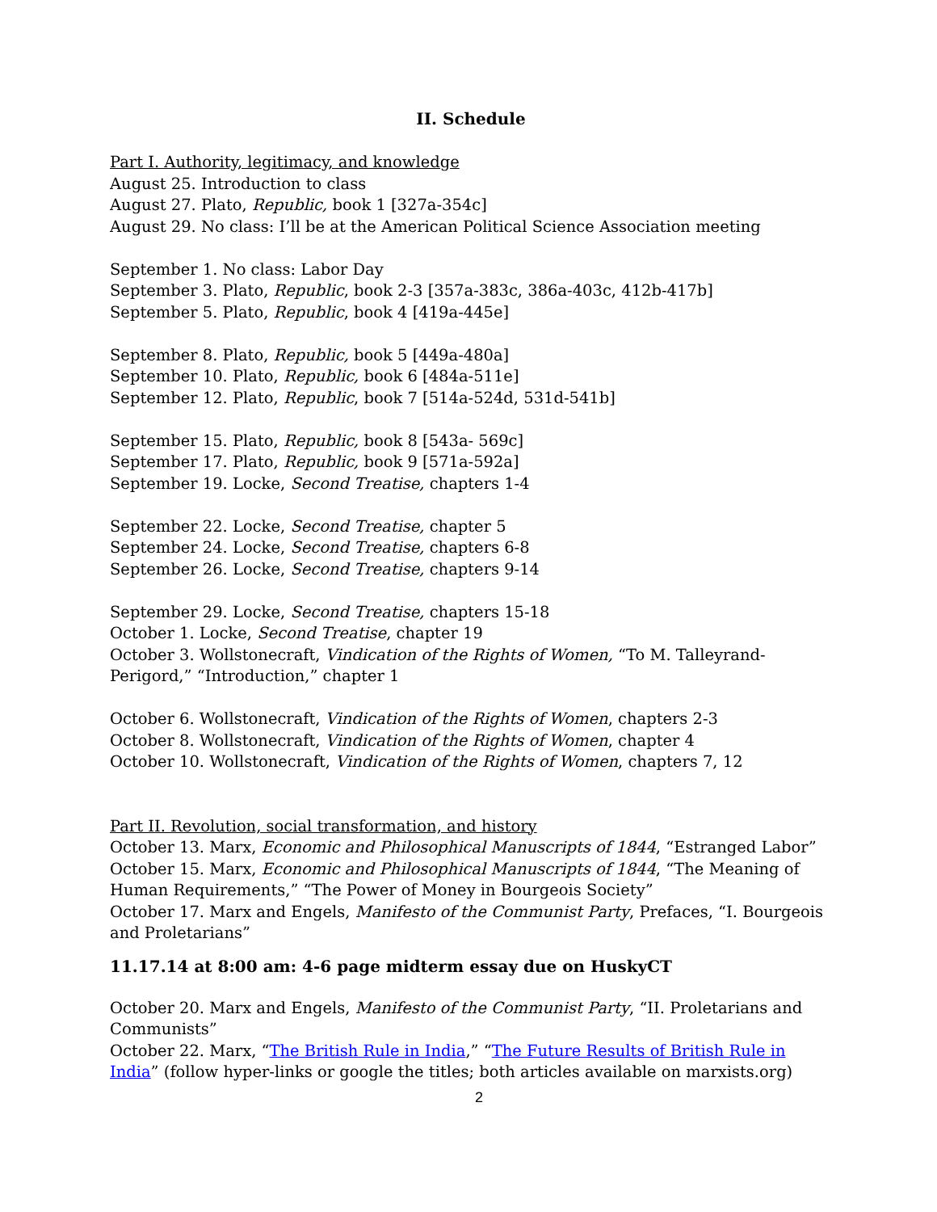II. Schedule
Part I. Authority, legitimacy, and knowledge
August 25. Introduction to class
August 27. Plato, Republic, book 1 [327a-354c]
August 29. No class: I’ll be at the American Political Science Association meeting
September 1. No class: Labor Day
September 3. Plato, Republic, book 2-3 [357a-383c, 386a-403c, 412b-417b]
September 5. Plato, Republic, book 4 [419a-445e]
September 8. Plato, Republic, book 5 [449a-480a]
September 10. Plato, Republic, book 6 [484a-511e]
September 12. Plato, Republic, book 7 [514a-524d, 531d-541b]
September 15. Plato, Republic, book 8 [543a- 569c]
September 17. Plato, Republic, book 9 [571a-592a]
September 19. Locke, Second Treatise, chapters 1-4
September 22. Locke, Second Treatise, chapter 5
September 24. Locke, Second Treatise, chapters 6-8
September 26. Locke, Second Treatise, chapters 9-14
September 29. Locke, Second Treatise, chapters 15-18
October 1. Locke, Second Treatise, chapter 19
October 3. Wollstonecraft, Vindication of the Rights of Women, “To M. Talleyrand-Perigord,” “Introduction,” chapter 1
October 6. Wollstonecraft, Vindication of the Rights of Women, chapters 2-3
October 8. Wollstonecraft, Vindication of the Rights of Women, chapter 4
October 10. Wollstonecraft, Vindication of the Rights of Women, chapters 7, 12
Part II. Revolution, social transformation, and history
October 13. Marx, Economic and Philosophical Manuscripts of 1844, “Estranged Labor”
October 15. Marx, Economic and Philosophical Manuscripts of 1844, “The Meaning of Human Requirements,” “The Power of Money in Bourgeois Society”
October 17. Marx and Engels, Manifesto of the Communist Party, Prefaces, “I. Bourgeois and Proletarians”
11.17.14 at 8:00 am: 4-6 page midterm essay due on HuskyCT
October 20. Marx and Engels, Manifesto of the Communist Party, “II. Proletarians and Communists”
October 22. Marx, “The British Rule in India,” “The Future Results of British Rule in India” (follow hyper-links or google the titles; both articles available on marxists.org)
2